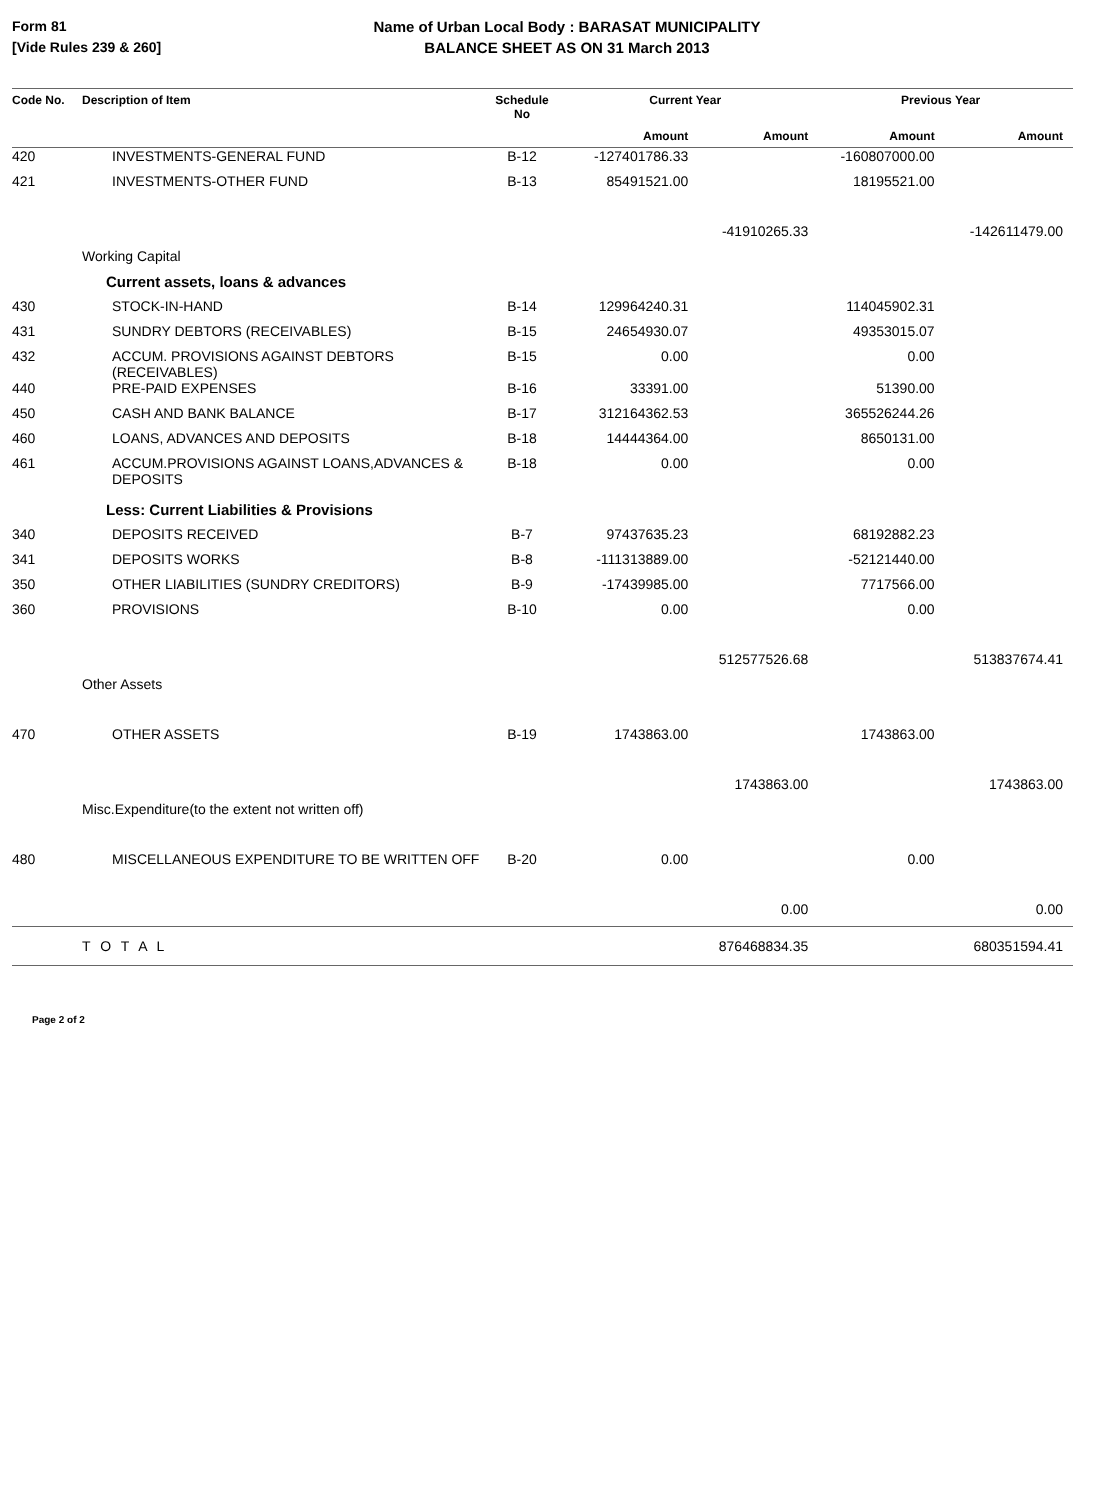Form 81
[Vide Rules 239 & 260]
Name of Urban Local Body : BARASAT MUNICIPALITY
BALANCE SHEET AS ON 31 March 2013
| Code No. | Description of Item | Schedule No | Current Year | | Previous Year | |
| --- | --- | --- | --- | --- | --- | --- |
| | | | Amount | Amount | Amount | Amount |
| 420 | INVESTMENTS-GENERAL FUND | B-12 | -127401786.33 | | -160807000.00 | |
| 421 | INVESTMENTS-OTHER FUND | B-13 | 85491521.00 | | 18195521.00 | |
| | | | | -41910265.33 | | -142611479.00 |
| | Working Capital | | | | | |
| | Current assets, loans & advances | | | | | |
| 430 | STOCK-IN-HAND | B-14 | 129964240.31 | | 114045902.31 | |
| 431 | SUNDRY DEBTORS (RECEIVABLES) | B-15 | 24654930.07 | | 49353015.07 | |
| 432 | ACCUM. PROVISIONS AGAINST DEBTORS (RECEIVABLES) | B-15 | 0.00 | | 0.00 | |
| 440 | PRE-PAID EXPENSES | B-16 | 33391.00 | | 51390.00 | |
| 450 | CASH AND BANK BALANCE | B-17 | 312164362.53 | | 365526244.26 | |
| 460 | LOANS, ADVANCES AND DEPOSITS | B-18 | 14444364.00 | | 8650131.00 | |
| 461 | ACCUM.PROVISIONS AGAINST LOANS,ADVANCES & DEPOSITS | B-18 | 0.00 | | 0.00 | |
| | Less: Current Liabilities & Provisions | | | | | |
| 340 | DEPOSITS RECEIVED | B-7 | 97437635.23 | | 68192882.23 | |
| 341 | DEPOSITS WORKS | B-8 | -111313889.00 | | -52121440.00 | |
| 350 | OTHER LIABILITIES (SUNDRY CREDITORS) | B-9 | -17439985.00 | | 7717566.00 | |
| 360 | PROVISIONS | B-10 | 0.00 | | 0.00 | |
| | | | | 512577526.68 | | 513837674.41 |
| | Other Assets | | | | | |
| 470 | OTHER ASSETS | B-19 | 1743863.00 | | 1743863.00 | |
| | | | | 1743863.00 | | 1743863.00 |
| | Misc.Expenditure(to the extent not written off) | | | | | |
| 480 | MISCELLANEOUS EXPENDITURE TO BE WRITTEN OFF | B-20 | 0.00 | | 0.00 | |
| | | | | 0.00 | | 0.00 |
| | T O T A L | | | 876468834.35 | | 680351594.41 |
Page 2 of 2